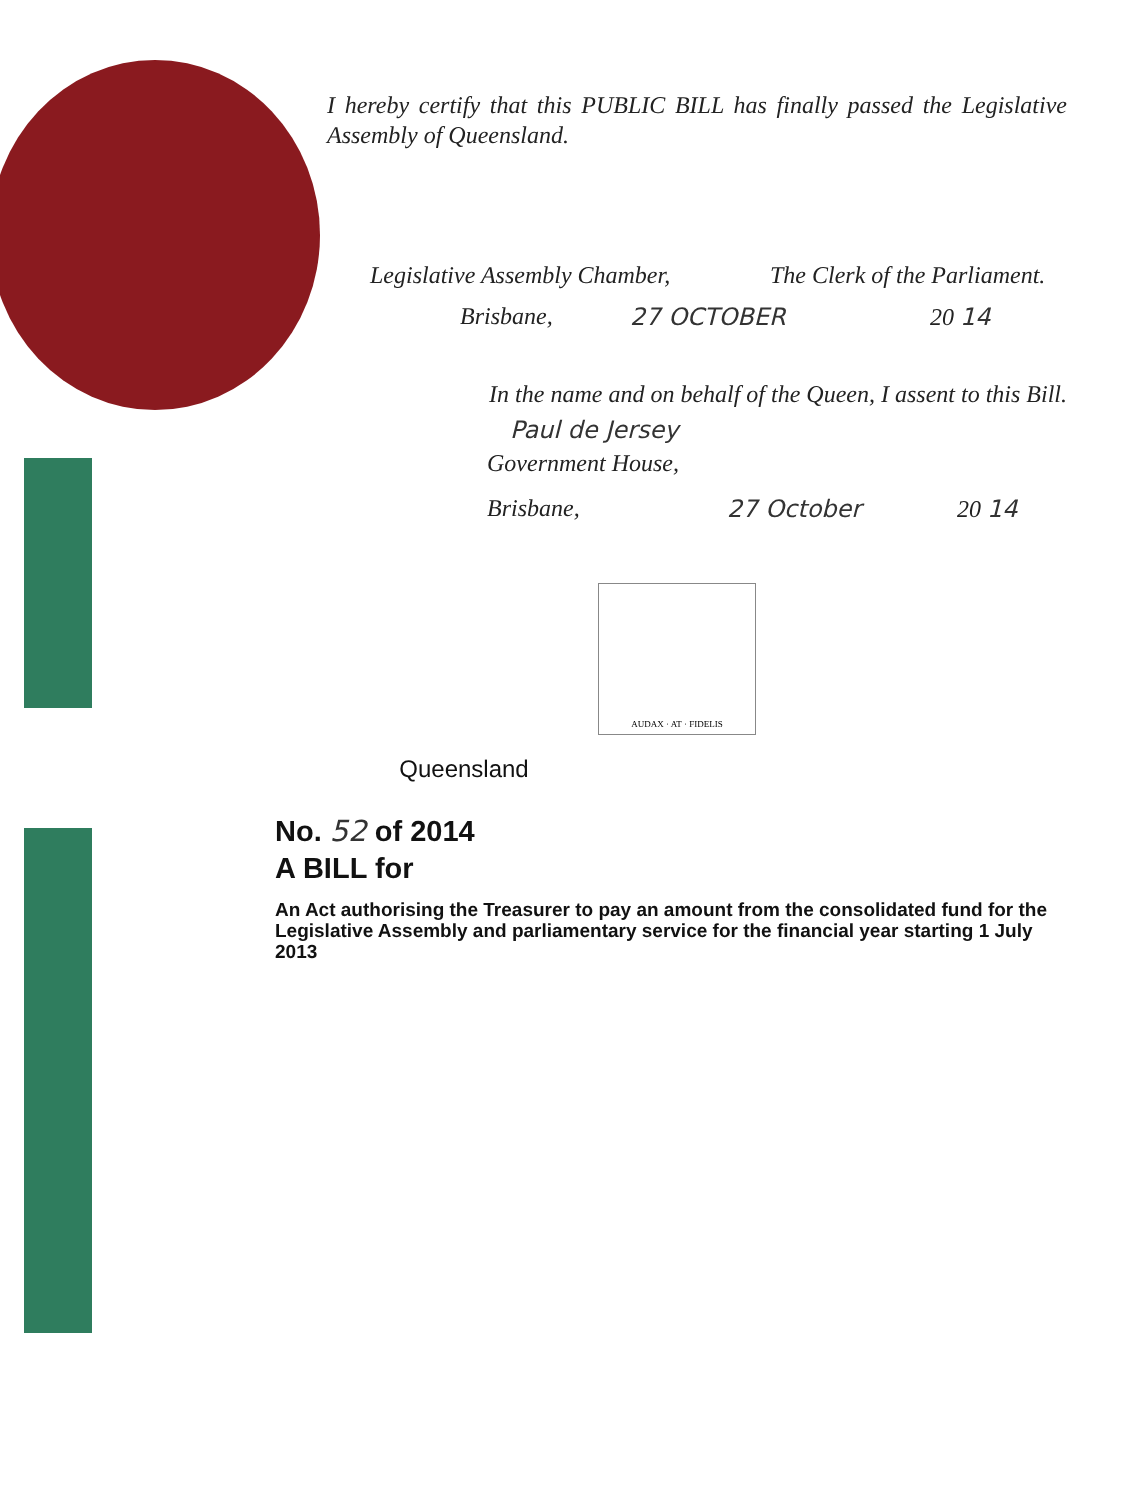I hereby certify that this PUBLIC BILL has finally passed the Legislative Assembly of Queensland.
Legislative Assembly Chamber, The Clerk of the Parliament.
Brisbane, 27 OCTOBER 20 14
In the name and on behalf of the Queen, I assent to this Bill.
Paul de Jersey
Government House,
Brisbane, 27 October 20 14
AUDAX · AT · FIDELIS
Queensland
No. 52 of 2014
A BILL for
An Act authorising the Treasurer to pay an amount from the consolidated fund for the Legislative Assembly and parliamentary service for the financial year starting 1 July 2013